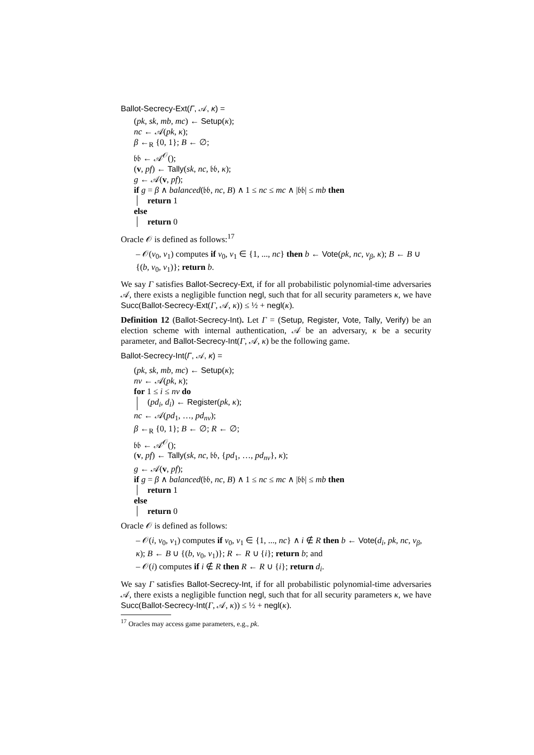Ballot-Secrecy-Ext(Γ, 𝒜, κ) =
(pk, sk, mb, mc) ← Setup(κ);
nc ← 𝒜(pk, κ);
β ←<sub>R</sub> {0, 1}; B ← ∅;
𝔟𝔟 ← 𝒜<sup>𝒪</sup>();
(v, pf) ← Tally(sk, nc, 𝔟𝔟, κ);
g ← 𝒜(v, pf);
if g = β ∧ balanced(𝔟𝔟, nc, B) ∧ 1 ≤ nc ≤ mc ∧ |𝔟𝔟| ≤ mb then
return 1
else
return 0
Oracle 𝒪 is defined as follows:<sup>17</sup>
– 𝒪(v<sub>0</sub>, v<sub>1</sub>) computes if v<sub>0</sub>, v<sub>1</sub> ∈ {1, ..., nc} then b ← Vote(pk, nc, v<sub>β</sub>, κ); B ← B ∪ {(b, v<sub>0</sub>, v<sub>1</sub>)}; return b.
We say Γ satisfies Ballot-Secrecy-Ext, if for all probabilistic polynomial-time adversaries 𝒜, there exists a negligible function negl, such that for all security parameters κ, we have Succ(Ballot-Secrecy-Ext(Γ, 𝒜, κ)) ≤ ½ + negl(κ).
Definition 12 (Ballot-Secrecy-Int). Let Γ = (Setup, Register, Vote, Tally, Verify) be an election scheme with internal authentication, 𝒜 be an adversary, κ be a security parameter, and Ballot-Secrecy-Int(Γ, 𝒜, κ) be the following game.
Ballot-Secrecy-Int(Γ, 𝒜, κ) =
(pk, sk, mb, mc) ← Setup(κ);
nv ← 𝒜(pk, κ);
for 1 ≤ i ≤ nv do
(pd<sub>i</sub>, d<sub>i</sub>) ← Register(pk, κ);
nc ← 𝒜(pd<sub>1</sub>, …, pd<sub>nv</sub>);
β ←<sub>R</sub> {0, 1}; B ← ∅; R ← ∅;
𝔟𝔟 ← 𝒜<sup>𝒪</sup>();
(v, pf) ← Tally(sk, nc, 𝔟𝔟, {pd<sub>1</sub>, …, pd<sub>nv</sub>}, κ);
g ← 𝒜(v, pf);
if g = β ∧ balanced(𝔟𝔟, nc, B) ∧ 1 ≤ nc ≤ mc ∧ |𝔟𝔟| ≤ mb then
return 1
else
return 0
Oracle 𝒪 is defined as follows:
– 𝒪(i, v<sub>0</sub>, v<sub>1</sub>) computes if v<sub>0</sub>, v<sub>1</sub> ∈ {1, ..., nc} ∧ i ∉ R then b ← Vote(d<sub>i</sub>, pk, nc, v<sub>β</sub>, κ); B ← B ∪ {(b, v<sub>0</sub>, v<sub>1</sub>)}; R ← R ∪ {i}; return b; and
– 𝒪(i) computes if i ∉ R then R ← R ∪ {i}; return d<sub>i</sub>.
We say Γ satisfies Ballot-Secrecy-Int, if for all probabilistic polynomial-time adversaries 𝒜, there exists a negligible function negl, such that for all security parameters κ, we have Succ(Ballot-Secrecy-Int(Γ, 𝒜, κ)) ≤ ½ + negl(κ).
<sup>17</sup> Oracles may access game parameters, e.g., pk.